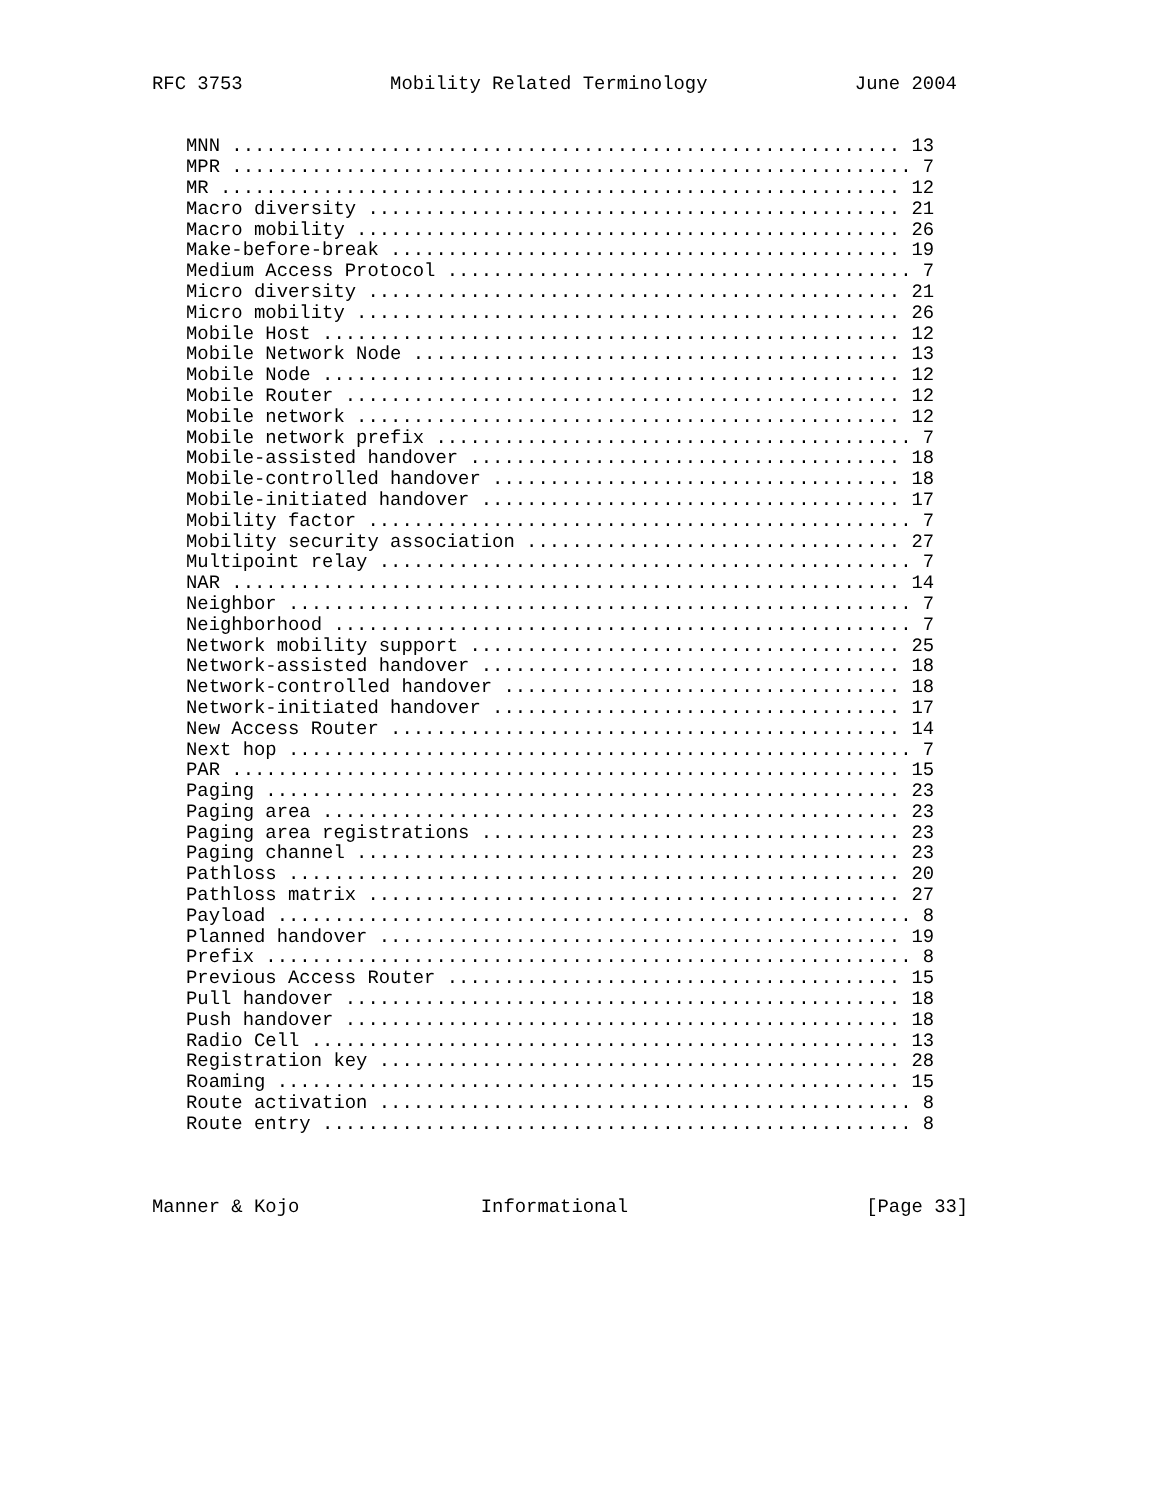RFC 3753             Mobility Related Terminology             June 2004


   MNN ........................................................... 13
   MPR ............................................................ 7
   MR ............................................................ 12
   Macro diversity ............................................... 21
   Macro mobility ................................................ 26
   Make-before-break ............................................. 19
   Medium Access Protocol ......................................... 7
   Micro diversity ............................................... 21
   Micro mobility ................................................ 26
   Mobile Host ................................................... 12
   Mobile Network Node ........................................... 13
   Mobile Node ................................................... 12
   Mobile Router ................................................. 12
   Mobile network ................................................ 12
   Mobile network prefix .......................................... 7
   Mobile-assisted handover ...................................... 18
   Mobile-controlled handover .................................... 18
   Mobile-initiated handover ..................................... 17
   Mobility factor ................................................ 7
   Mobility security association ................................. 27
   Multipoint relay ............................................... 7
   NAR ........................................................... 14
   Neighbor ....................................................... 7
   Neighborhood ................................................... 7
   Network mobility support ...................................... 25
   Network-assisted handover ..................................... 18
   Network-controlled handover ................................... 18
   Network-initiated handover .................................... 17
   New Access Router ............................................. 14
   Next hop ....................................................... 7
   PAR ........................................................... 15
   Paging ........................................................ 23
   Paging area ................................................... 23
   Paging area registrations ..................................... 23
   Paging channel ................................................ 23
   Pathloss ...................................................... 20
   Pathloss matrix ............................................... 27
   Payload ........................................................ 8
   Planned handover .............................................. 19
   Prefix ......................................................... 8
   Previous Access Router ........................................ 15
   Pull handover ................................................. 18
   Push handover ................................................. 18
   Radio Cell .................................................... 13
   Registration key .............................................. 28
   Roaming ....................................................... 15
   Route activation ............................................... 8
   Route entry .................................................... 8



Manner & Kojo                Informational                     [Page 33]